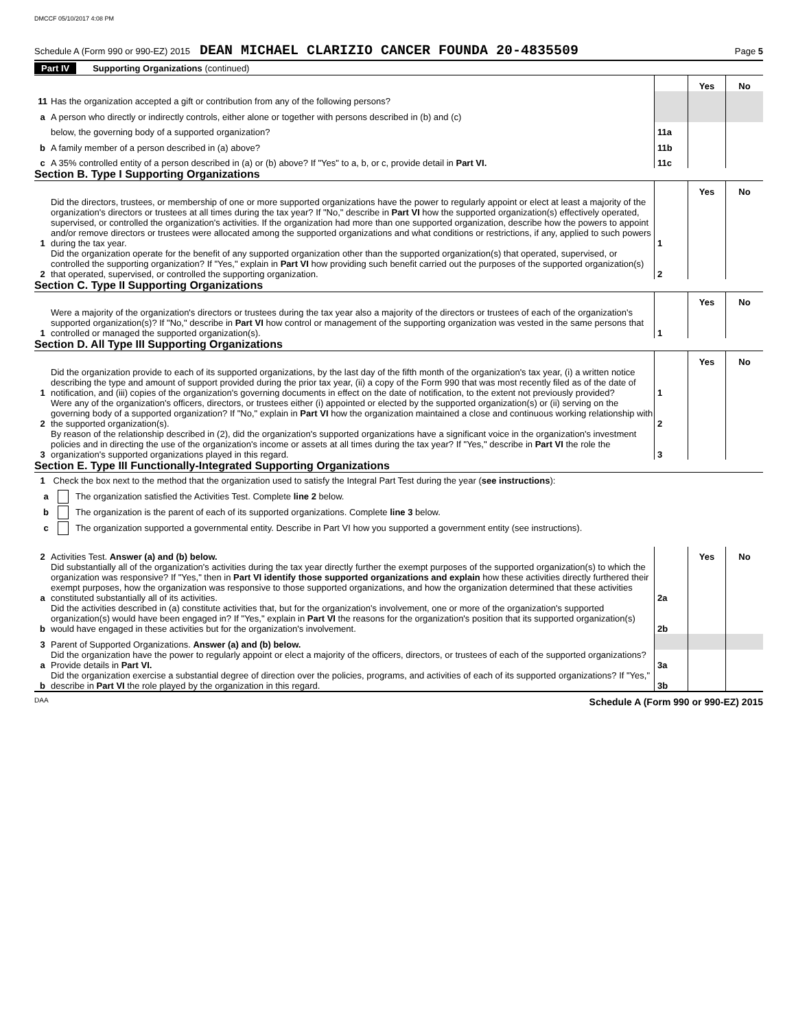DMCCF 05/10/2017 4:08 PM
Schedule A (Form 990 or 990-EZ) 2015 DEAN MICHAEL CLARIZIO CANCER FOUNDA 20-4835509 Page 5
Part IV Supporting Organizations (continued)
| | | | Yes | No |
| 11 | Has the organization accepted a gift or contribution from any of the following persons? | | | |
| a | A person who directly or indirectly controls, either alone or together with persons described in (b) and (c) | | | |
| | below, the governing body of a supported organization? | 11a | | |
| b | A family member of a person described in (a) above? | 11b | | |
| c | A 35% controlled entity of a person described in (a) or (b) above? If "Yes" to a, b, or c, provide detail in Part VI. | 11c | | |
Section B. Type I Supporting Organizations
| | | | Yes | No |
| 1 | Did the directors, trustees, or membership of one or more supported organizations have the power to regularly appoint or elect at least a majority of the organization's directors or trustees at all times during the tax year? If "No," describe in Part VI how the supported organization(s) effectively operated, supervised, or controlled the organization's activities. If the organization had more than one supported organization, describe how the powers to appoint and/or remove directors or trustees were allocated among the supported organizations and what conditions or restrictions, if any, applied to such powers during the tax year. | 1 | | |
| 2 | Did the organization operate for the benefit of any supported organization other than the supported organization(s) that operated, supervised, or controlled the supporting organization? If "Yes," explain in Part VI how providing such benefit carried out the purposes of the supported organization(s) that operated, supervised, or controlled the supporting organization. | 2 | | |
Section C. Type II Supporting Organizations
| | | | Yes | No |
| 1 | Were a majority of the organization's directors or trustees during the tax year also a majority of the directors or trustees of each of the organization's supported organization(s)? If "No," describe in Part VI how control or management of the supporting organization was vested in the same persons that controlled or managed the supported organization(s). | 1 | | |
Section D. All Type III Supporting Organizations
| | | | Yes | No |
| 1 | Did the organization provide to each of its supported organizations, by the last day of the fifth month of the organization's tax year, (i) a written notice describing the type and amount of support provided during the prior tax year, (ii) a copy of the Form 990 that was most recently filed as of the date of notification, and (iii) copies of the organization's governing documents in effect on the date of notification, to the extent not previously provided? | 1 | | |
| 2 | Were any of the organization's officers, directors, or trustees either (i) appointed or elected by the supported organization(s) or (ii) serving on the governing body of a supported organization? If "No," explain in Part VI how the organization maintained a close and continuous working relationship with the supported organization(s). | 2 | | |
| 3 | By reason of the relationship described in (2), did the organization's supported organizations have a significant voice in the organization's investment policies and in directing the use of the organization's income or assets at all times during the tax year? If "Yes," describe in Part VI the role the organization's supported organizations played in this regard. | 3 | | |
Section E. Type III Functionally-Integrated Supporting Organizations
1 Check the box next to the method that the organization used to satisfy the Integral Part Test during the year (see instructions):
a The organization satisfied the Activities Test. Complete line 2 below.
b The organization is the parent of each of its supported organizations. Complete line 3 below.
c The organization supported a governmental entity. Describe in Part VI how you supported a government entity (see instructions).
| 2 | Activities Test. Answer (a) and (b) below. | | Yes | No |
| a | Did substantially all of the organization's activities during the tax year directly further the exempt purposes of the supported organization(s) to which the organization was responsive? If "Yes," then in Part VI identify those supported organizations and explain how these activities directly furthered their exempt purposes, how the organization was responsive to those supported organizations, and how the organization determined that these activities constituted substantially all of its activities. | 2a | | |
| b | Did the activities described in (a) constitute activities that, but for the organization's involvement, one or more of the organization's supported organization(s) would have been engaged in? If "Yes," explain in Part VI the reasons for the organization's position that its supported organization(s) would have engaged in these activities but for the organization's involvement. | 2b | | |
| 3 | Parent of Supported Organizations. Answer (a) and (b) below. | | | |
| a | Did the organization have the power to regularly appoint or elect a majority of the officers, directors, or trustees of each of the supported organizations? Provide details in Part VI. | 3a | | |
| b | Did the organization exercise a substantial degree of direction over the policies, programs, and activities of each of its supported organizations? If "Yes," describe in Part VI the role played by the organization in this regard. | 3b | | |
DAA Schedule A (Form 990 or 990-EZ) 2015